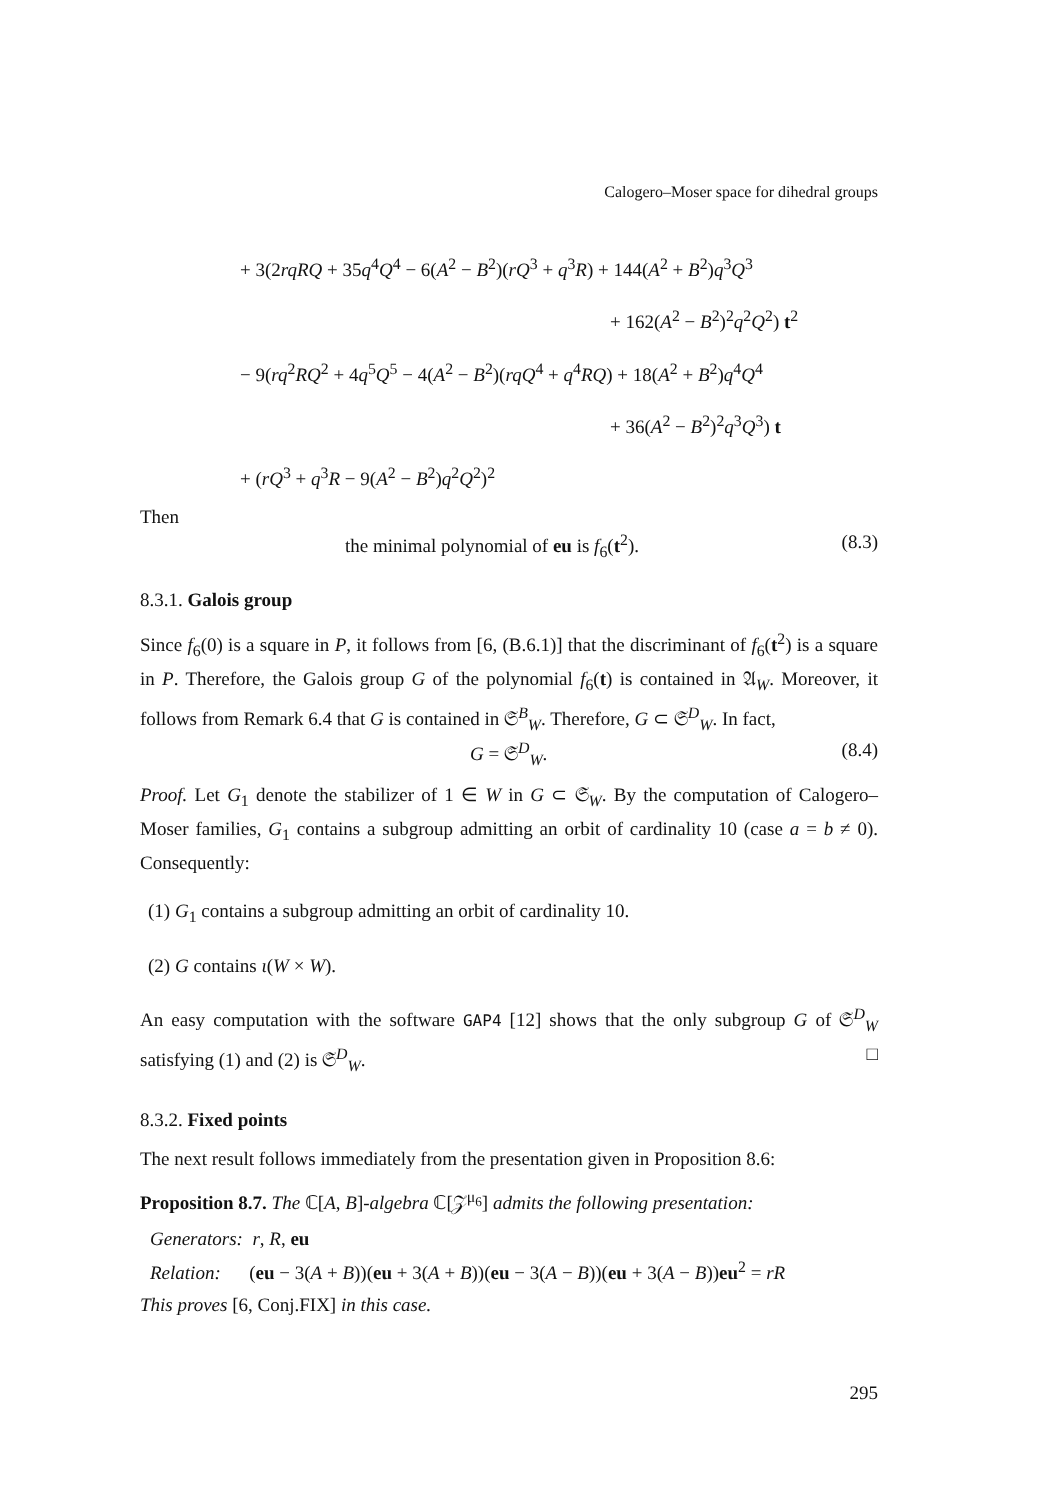Calogero–Moser space for dihedral groups
+ 3(2rqRQ + 35q<sup>4</sup>Q<sup>4</sup> − 6(A<sup>2</sup> − B<sup>2</sup>)(rQ<sup>3</sup> + q<sup>3</sup>R) + 144(A<sup>2</sup> + B<sup>2</sup>)q<sup>3</sup>Q<sup>3</sup>
+ 162(A<sup>2</sup> − B<sup>2</sup>)<sup>2</sup>q<sup>2</sup>Q<sup>2</sup>) t<sup>2</sup>
− 9(rq<sup>2</sup>RQ<sup>2</sup> + 4q<sup>5</sup>Q<sup>5</sup> − 4(A<sup>2</sup> − B<sup>2</sup>)(rqQ<sup>4</sup> + q<sup>4</sup>RQ) + 18(A<sup>2</sup> + B<sup>2</sup>)q<sup>4</sup>Q<sup>4</sup>
+ 36(A<sup>2</sup> − B<sup>2</sup>)<sup>2</sup>q<sup>3</sup>Q<sup>3</sup>) t
+ (rQ<sup>3</sup> + q<sup>3</sup>R − 9(A<sup>2</sup> − B<sup>2</sup>)q<sup>2</sup>Q<sup>2</sup>)<sup>2</sup>
Then
the minimal polynomial of eu is f<sub>6</sub>(t<sup>2</sup>). (8.3)
8.3.1. Galois group
Since f<sub>6</sub>(0) is a square in P, it follows from [6, (B.6.1)] that the discriminant of f<sub>6</sub>(t<sup>2</sup>) is a square in P. Therefore, the Galois group G of the polynomial f<sub>6</sub>(t) is contained in 𝔄<sub>W</sub>. Moreover, it follows from Remark 6.4 that G is contained in 𝔖<sup>B</sup><sub>W</sub>. Therefore, G ⊂ 𝔖<sup>D</sup><sub>W</sub>. In fact,
G = 𝔖<sup>D</sup><sub>W</sub>. (8.4)
Proof. Let G<sub>1</sub> denote the stabilizer of 1 ∈ W in G ⊂ 𝔖<sub>W</sub>. By the computation of Calogero–Moser families, G<sub>1</sub> contains a subgroup admitting an orbit of cardinality 10 (case a = b ≠ 0). Consequently:
(1) G<sub>1</sub> contains a subgroup admitting an orbit of cardinality 10.
(2) G contains ι(W × W).
An easy computation with the software GAP4 [12] shows that the only subgroup G of 𝔖<sup>D</sup><sub>W</sub> satisfying (1) and (2) is 𝔖<sup>D</sup><sub>W</sub>. □
8.3.2. Fixed points
The next result follows immediately from the presentation given in Proposition 8.6:
Proposition 8.7. The ℂ[A, B]-algebra ℂ[𝒵<sup>μ<sub>6</sub></sup>] admits the following presentation:
Generators: r, R, eu
Relation: (eu − 3(A + B))(eu + 3(A + B))(eu − 3(A − B))(eu + 3(A − B))eu<sup>2</sup> = rR
This proves [6, Conj.FIX] in this case.
295